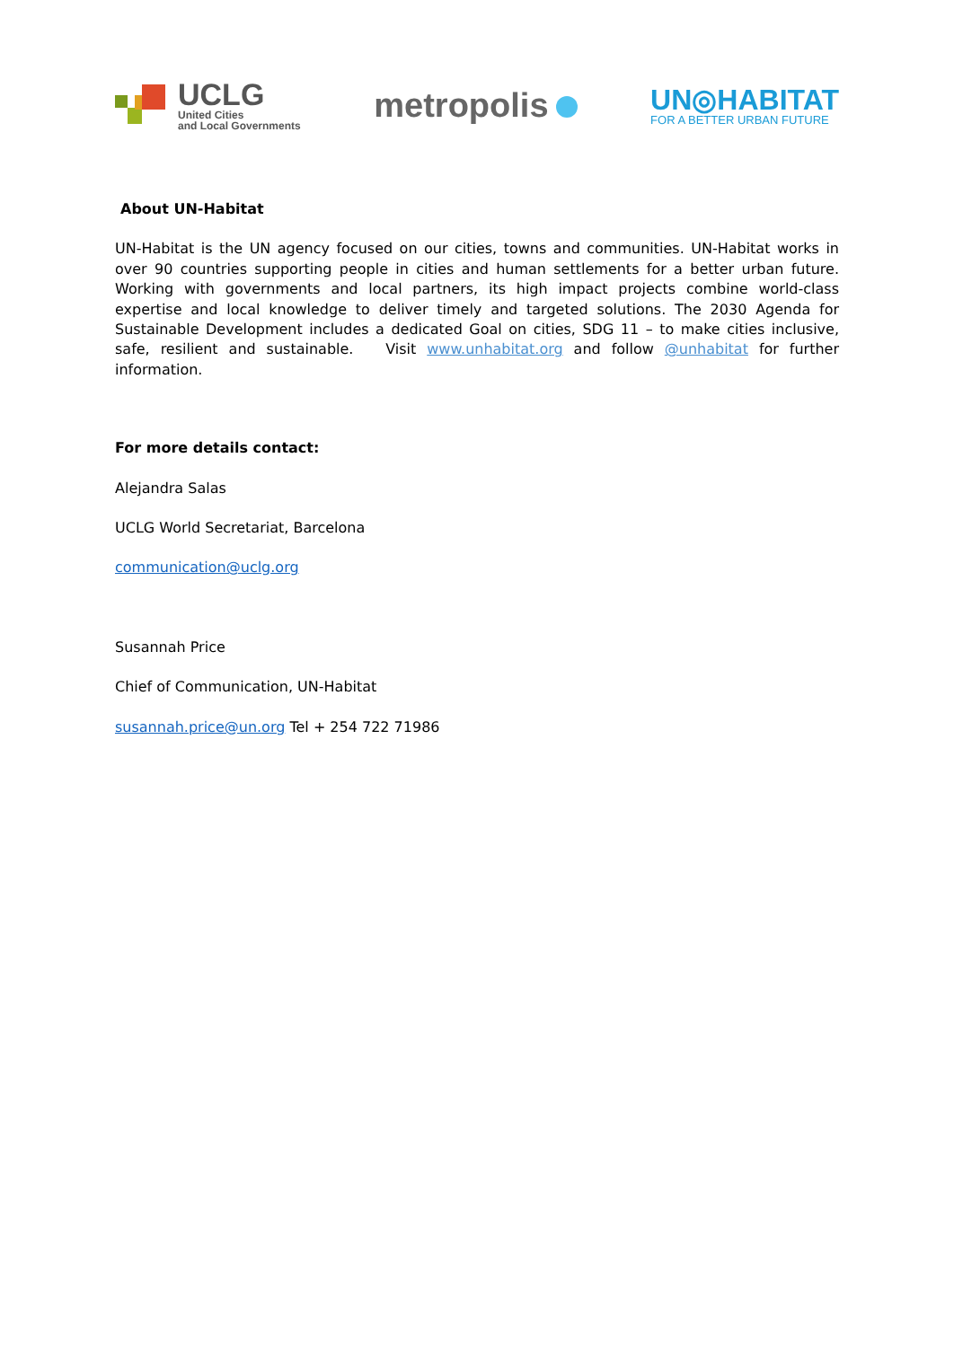UCLG
United Cities
and Local Governments
metropolis
UN◎HABITAT
FOR A BETTER URBAN FUTURE
About UN-Habitat
UN-Habitat is the UN agency focused on our cities, towns and communities. UN-Habitat works in over 90 countries supporting people in cities and human settlements for a better urban future. Working with governments and local partners, its high impact projects combine world-class expertise and local knowledge to deliver timely and targeted solutions. The 2030 Agenda for Sustainable Development includes a dedicated Goal on cities, SDG 11 – to make cities inclusive, safe, resilient and sustainable. Visit www.unhabitat.org and follow @unhabitat for further information.
For more details contact:
Alejandra Salas
UCLG World Secretariat, Barcelona
communication@uclg.org
Susannah Price
Chief of Communication, UN-Habitat
susannah.price@un.org Tel + 254 722 71986